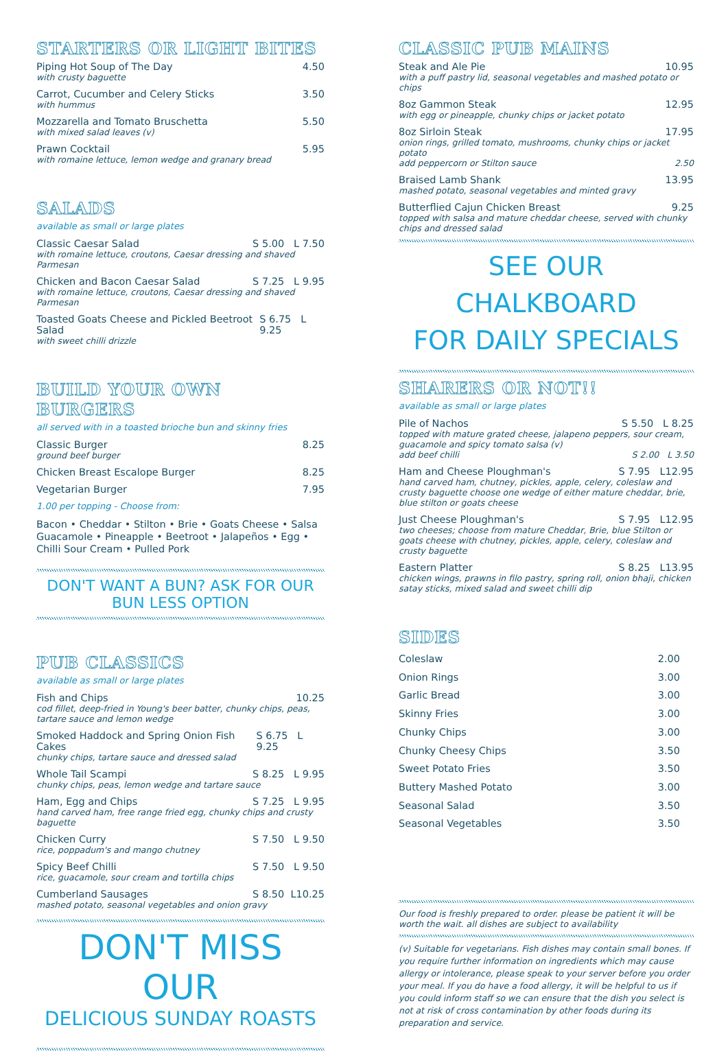STARTERS OR LIGHT BITES
Piping Hot Soup of The Day 4.50
with crusty baguette
Carrot, Cucumber and Celery Sticks 3.50
with hummus
Mozzarella and Tomato Bruschetta 5.50
with mixed salad leaves (v)
Prawn Cocktail 5.95
with romaine lettuce, lemon wedge and granary bread
SALADS
available as small or large plates
Classic Caesar Salad S 5.00 L 7.50
with romaine lettuce, croutons, Caesar dressing and shaved Parmesan
Chicken and Bacon Caesar Salad S 7.25 L 9.95
with romaine lettuce, croutons, Caesar dressing and shaved Parmesan
Toasted Goats Cheese and Pickled Beetroot Salad S 6.75 L 9.25
with sweet chilli drizzle
BUILD YOUR OWN BURGERS
all served with in a toasted brioche bun and skinny fries
Classic Burger 8.25
ground beef burger
Chicken Breast Escalope Burger 8.25
Vegetarian Burger 7.95
1.00 per topping - Choose from:
Bacon • Cheddar • Stilton • Brie • Goats Cheese • Salsa Guacamole • Pineapple • Beetroot • Jalapeños • Egg • Chilli Sour Cream • Pulled Pork
DON'T WANT A BUN? ASK FOR OUR BUN LESS OPTION
PUB CLASSICS
available as small or large plates
Fish and Chips 10.25
cod fillet, deep-fried in Young's beer batter, chunky chips, peas, tartare sauce and lemon wedge
Smoked Haddock and Spring Onion Fish Cakes S 6.75 L 9.25
chunky chips, tartare sauce and dressed salad
Whole Tail Scampi S 8.25 L 9.95
chunky chips, peas, lemon wedge and tartare sauce
Ham, Egg and Chips S 7.25 L 9.95
hand carved ham, free range fried egg, chunky chips and crusty baguette
Chicken Curry S 7.50 L 9.50
rice, poppadum's and mango chutney
Spicy Beef Chilli S 7.50 L 9.50
rice, guacamole, sour cream and tortilla chips
Cumberland Sausages S 8.50 L10.25
mashed potato, seasonal vegetables and onion gravy
DON'T MISS OUR
DELICIOUS SUNDAY ROASTS
CLASSIC PUB MAINS
Steak and Ale Pie 10.95
with a puff pastry lid, seasonal vegetables and mashed potato or chips
8oz Gammon Steak 12.95
with egg or pineapple, chunky chips or jacket potato
8oz Sirloin Steak 17.95
onion rings, grilled tomato, mushrooms, chunky chips or jacket potato
add peppercorn or Stilton sauce 2.50
Braised Lamb Shank 13.95
mashed potato, seasonal vegetables and minted gravy
Butterflied Cajun Chicken Breast 9.25
topped with salsa and mature cheddar cheese, served with chunky chips and dressed salad
SEE OUR CHALKBOARD
FOR DAILY SPECIALS
SHARERS OR NOT!!
available as small or large plates
Pile of Nachos S 5.50 L 8.25
topped with mature grated cheese, jalapeno peppers, sour cream, guacamole and spicy tomato salsa (v)
add beef chilli S 2.00 L 3.50
Ham and Cheese Ploughman's S 7.95 L12.95
hand carved ham, chutney, pickles, apple, celery, coleslaw and crusty baguette choose one wedge of either mature cheddar, brie, blue stilton or goats cheese
Just Cheese Ploughman's S 7.95 L12.95
two cheeses; choose from mature Cheddar, Brie, blue Stilton or goats cheese with chutney, pickles, apple, celery, coleslaw and crusty baguette
Eastern Platter S 8.25 L13.95
chicken wings, prawns in filo pastry, spring roll, onion bhaji, chicken satay sticks, mixed salad and sweet chilli dip
SIDES
Coleslaw 2.00
Onion Rings 3.00
Garlic Bread 3.00
Skinny Fries 3.00
Chunky Chips 3.00
Chunky Cheesy Chips 3.50
Sweet Potato Fries 3.50
Buttery Mashed Potato 3.00
Seasonal Salad 3.50
Seasonal Vegetables 3.50
Our food is freshly prepared to order. please be patient it will be worth the wait. all dishes are subject to availability
(v) Suitable for vegetarians. Fish dishes may contain small bones. If you require further information on ingredients which may cause allergy or intolerance, please speak to your server before you order your meal. If you do have a food allergy, it will be helpful to us if you could inform staff so we can ensure that the dish you select is not at risk of cross contamination by other foods during its preparation and service.